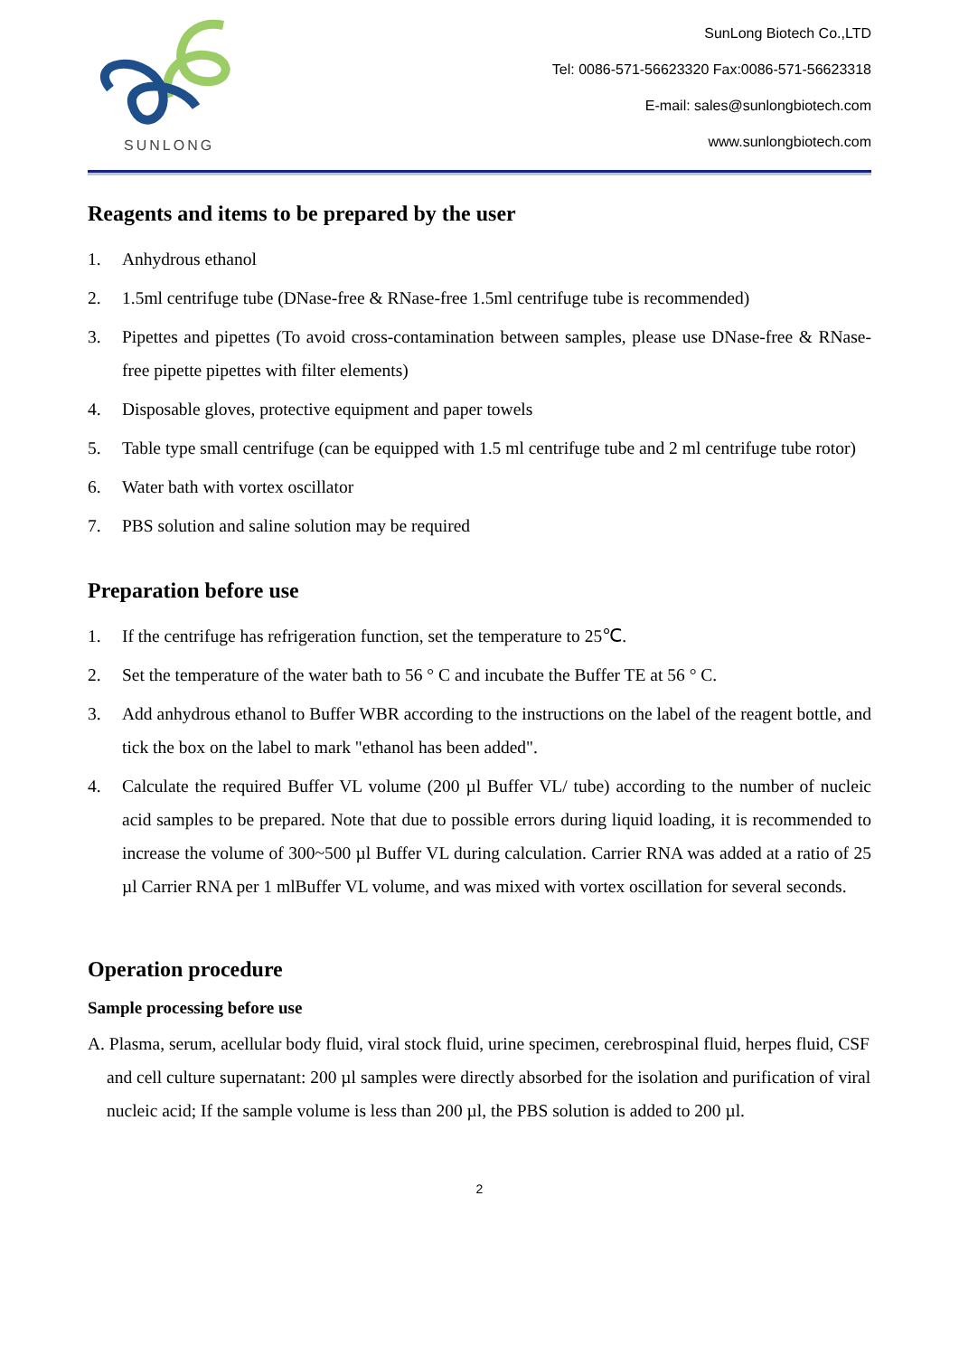SUNLONG
SunLong Biotech Co.,LTD
Tel: 0086-571-56623320 Fax:0086-571-56623318
E-mail: sales@sunlongbiotech.com
www.sunlongbiotech.com
Reagents and items to be prepared by the user
1. Anhydrous ethanol
2. 1.5ml centrifuge tube (DNase-free & RNase-free 1.5ml centrifuge tube is recommended)
3. Pipettes and pipettes (To avoid cross-contamination between samples, please use DNase-free & RNase-free pipette pipettes with filter elements)
4. Disposable gloves, protective equipment and paper towels
5. Table type small centrifuge (can be equipped with 1.5 ml centrifuge tube and 2 ml centrifuge tube rotor)
6. Water bath with vortex oscillator
7. PBS solution and saline solution may be required
Preparation before use
1. If the centrifuge has refrigeration function, set the temperature to 25℃.
2. Set the temperature of the water bath to 56 ° C and incubate the Buffer TE at 56 ° C.
3. Add anhydrous ethanol to Buffer WBR according to the instructions on the label of the reagent bottle, and tick the box on the label to mark "ethanol has been added".
4. Calculate the required Buffer VL volume (200 µl Buffer VL/ tube) according to the number of nucleic acid samples to be prepared. Note that due to possible errors during liquid loading, it is recommended to increase the volume of 300~500 µl Buffer VL during calculation. Carrier RNA was added at a ratio of 25 µl Carrier RNA per 1 mlBuffer VL volume, and was mixed with vortex oscillation for several seconds.
Operation procedure
Sample processing before use
A. Plasma, serum, acellular body fluid, viral stock fluid, urine specimen, cerebrospinal fluid, herpes fluid, CSF and cell culture supernatant: 200 µl samples were directly absorbed for the isolation and purification of viral nucleic acid; If the sample volume is less than 200 µl, the PBS solution is added to 200 µl.
2